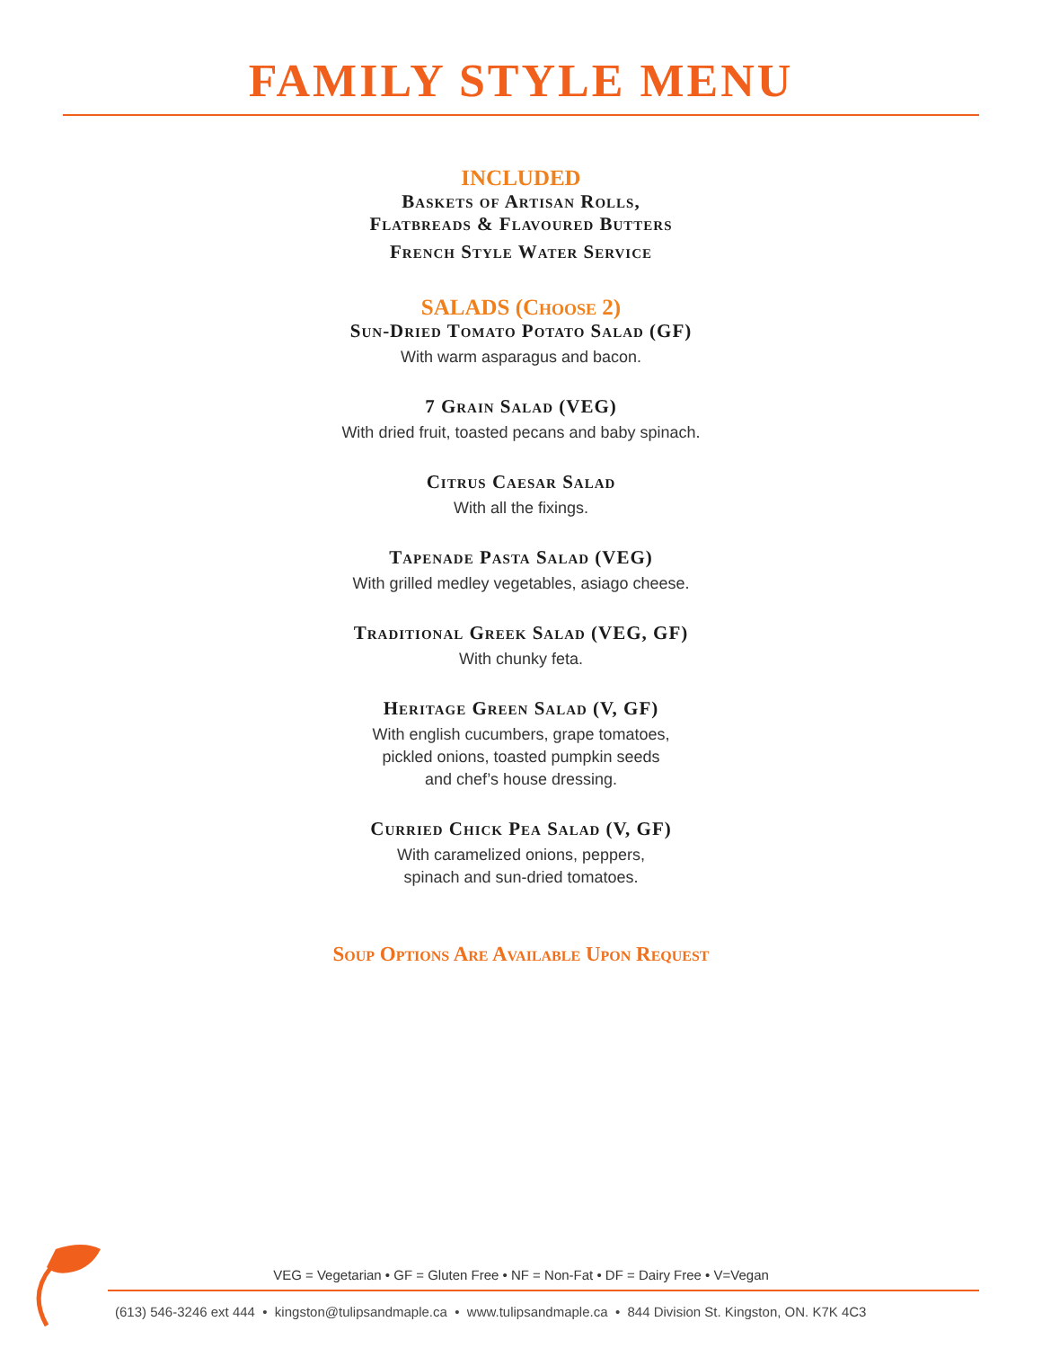FAMILY STYLE MENU
INCLUDED
Baskets of Artisan Rolls,
Flatbreads & Flavoured Butters
French Style Water Service
SALADS (Choose 2)
Sun-Dried Tomato Potato Salad (GF)
With warm asparagus and bacon.
7 Grain Salad (VEG)
With dried fruit, toasted pecans and baby spinach.
Citrus Caesar Salad
With all the fixings.
Tapenade Pasta Salad (VEG)
With grilled medley vegetables, asiago cheese.
Traditional Greek Salad (VEG, GF)
With chunky feta.
Heritage Green Salad (V, GF)
With english cucumbers, grape tomatoes,
pickled onions, toasted pumpkin seeds
and chef’s house dressing.
Curried Chick Pea Salad (V, GF)
With caramelized onions, peppers,
spinach and sun-dried tomatoes.
Soup Options Are Available Upon Request
VEG = Vegetarian • GF = Gluten Free • NF = Non-Fat • DF = Dairy Free • V=Vegan
(613) 546-3246 ext 444 • kingston@tulipsandmaple.ca • www.tulipsandmaple.ca • 844 Division St. Kingston, ON. K7K 4C3